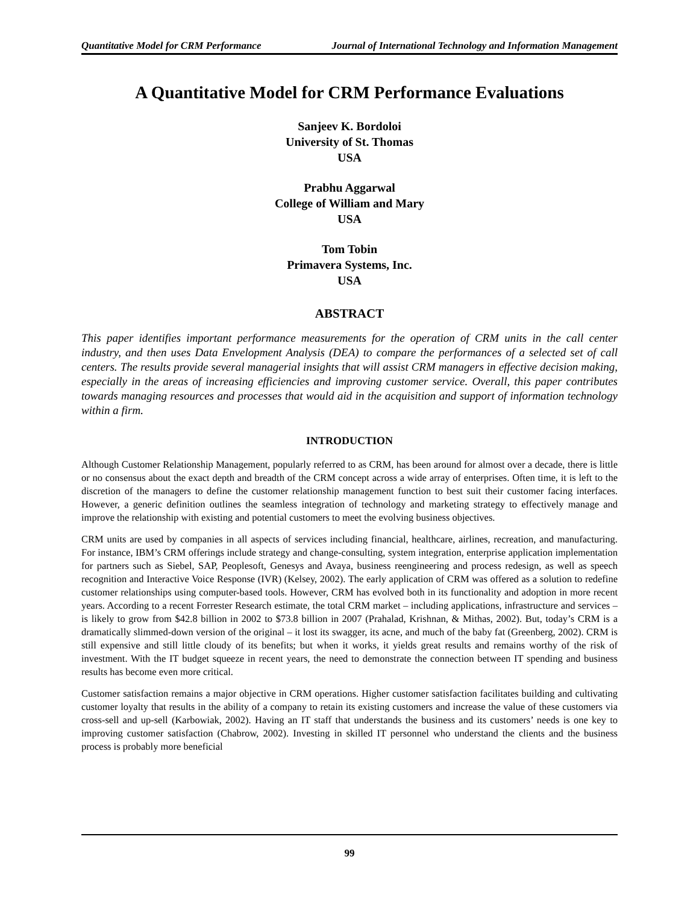Quantitative Model for CRM Performance Journal of International Technology and Information Management
A Quantitative Model for CRM Performance Evaluations
Sanjeev K. Bordoloi
University of St. Thomas
USA
Prabhu Aggarwal
College of William and Mary
USA
Tom Tobin
Primavera Systems, Inc.
USA
ABSTRACT
This paper identifies important performance measurements for the operation of CRM units in the call center industry, and then uses Data Envelopment Analysis (DEA) to compare the performances of a selected set of call centers. The results provide several managerial insights that will assist CRM managers in effective decision making, especially in the areas of increasing efficiencies and improving customer service. Overall, this paper contributes towards managing resources and processes that would aid in the acquisition and support of information technology within a firm.
INTRODUCTION
Although Customer Relationship Management, popularly referred to as CRM, has been around for almost over a decade, there is little or no consensus about the exact depth and breadth of the CRM concept across a wide array of enterprises. Often time, it is left to the discretion of the managers to define the customer relationship management function to best suit their customer facing interfaces. However, a generic definition outlines the seamless integration of technology and marketing strategy to effectively manage and improve the relationship with existing and potential customers to meet the evolving business objectives.
CRM units are used by companies in all aspects of services including financial, healthcare, airlines, recreation, and manufacturing. For instance, IBM’s CRM offerings include strategy and change-consulting, system integration, enterprise application implementation for partners such as Siebel, SAP, Peoplesoft, Genesys and Avaya, business reengineering and process redesign, as well as speech recognition and Interactive Voice Response (IVR) (Kelsey, 2002). The early application of CRM was offered as a solution to redefine customer relationships using computer-based tools. However, CRM has evolved both in its functionality and adoption in more recent years. According to a recent Forrester Research estimate, the total CRM market – including applications, infrastructure and services – is likely to grow from $42.8 billion in 2002 to $73.8 billion in 2007 (Prahalad, Krishnan, & Mithas, 2002). But, today’s CRM is a dramatically slimmed-down version of the original – it lost its swagger, its acne, and much of the baby fat (Greenberg, 2002). CRM is still expensive and still little cloudy of its benefits; but when it works, it yields great results and remains worthy of the risk of investment. With the IT budget squeeze in recent years, the need to demonstrate the connection between IT spending and business results has become even more critical.
Customer satisfaction remains a major objective in CRM operations. Higher customer satisfaction facilitates building and cultivating customer loyalty that results in the ability of a company to retain its existing customers and increase the value of these customers via cross-sell and up-sell (Karbowiak, 2002). Having an IT staff that understands the business and its customers’ needs is one key to improving customer satisfaction (Chabrow, 2002). Investing in skilled IT personnel who understand the clients and the business process is probably more beneficial
99